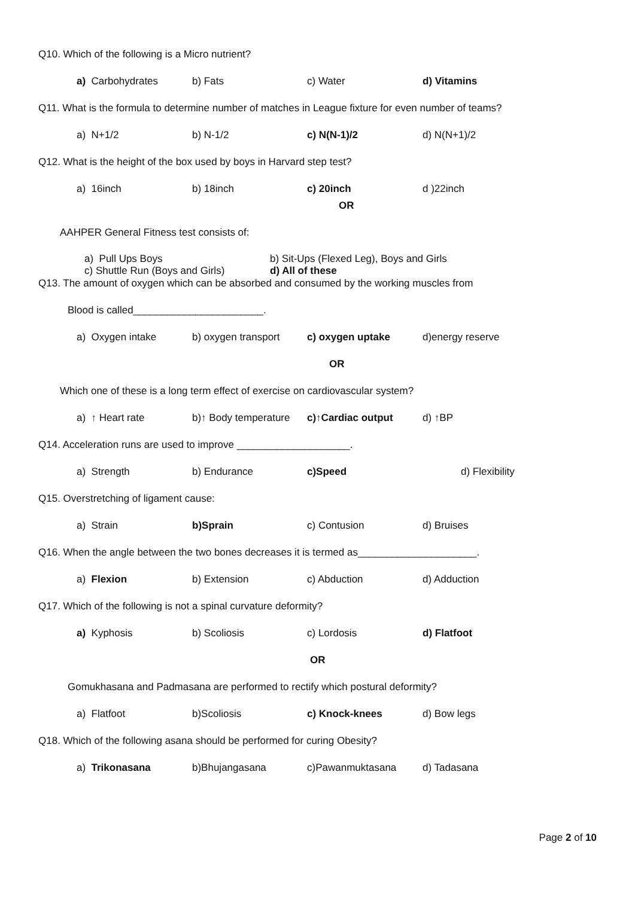Q10. Which of the following is a Micro nutrient?
a) Carbohydrates b) Fats c) Water d) Vitamins
Q11. What is the formula to determine number of matches in League fixture for even number of teams?
a) N+1/2 b) N-1/2 c) N(N-1)/2 d) N(N+1)/2
Q12. What is the height of the box used by boys in Harvard step test?
a) 16inch b) 18inch c) 20inch d )22inch
OR
AAHPER General Fitness test consists of:
a) Pull Ups Boys
c) Shuttle Run (Boys and Girls)
b) Sit-Ups (Flexed Leg), Boys and Girls
d) All of these
Q13. The amount of oxygen which can be absorbed and consumed by the working muscles from
Blood is called_______________________.
a) Oxygen intake b) oxygen transport c) oxygen uptake d)energy reserve
OR
Which one of these is a long term effect of exercise on cardiovascular system?
a) ↑ Heart rate b)↑ Body temperature c)↑Cardiac output d) ↑BP
Q14. Acceleration runs are used to improve ____________________.
a) Strength b) Endurance c)Speed d) Flexibility
Q15. Overstretching of ligament cause:
a) Strain b)Sprain c) Contusion d) Bruises
Q16. When the angle between the two bones decreases it is termed as_____________________.
a) Flexion b) Extension c) Abduction d) Adduction
Q17. Which of the following is not a spinal curvature deformity?
a) Kyphosis b) Scoliosis c) Lordosis d) Flatfoot
OR
Gomukhasana and Padmasana are performed to rectify which postural deformity?
a) Flatfoot b)Scoliosis c) Knock-knees d) Bow legs
Q18. Which of the following asana should be performed for curing Obesity?
a) Trikonasana b)Bhujangasana c)Pawanmuktasana d) Tadasana
Page 2 of 10